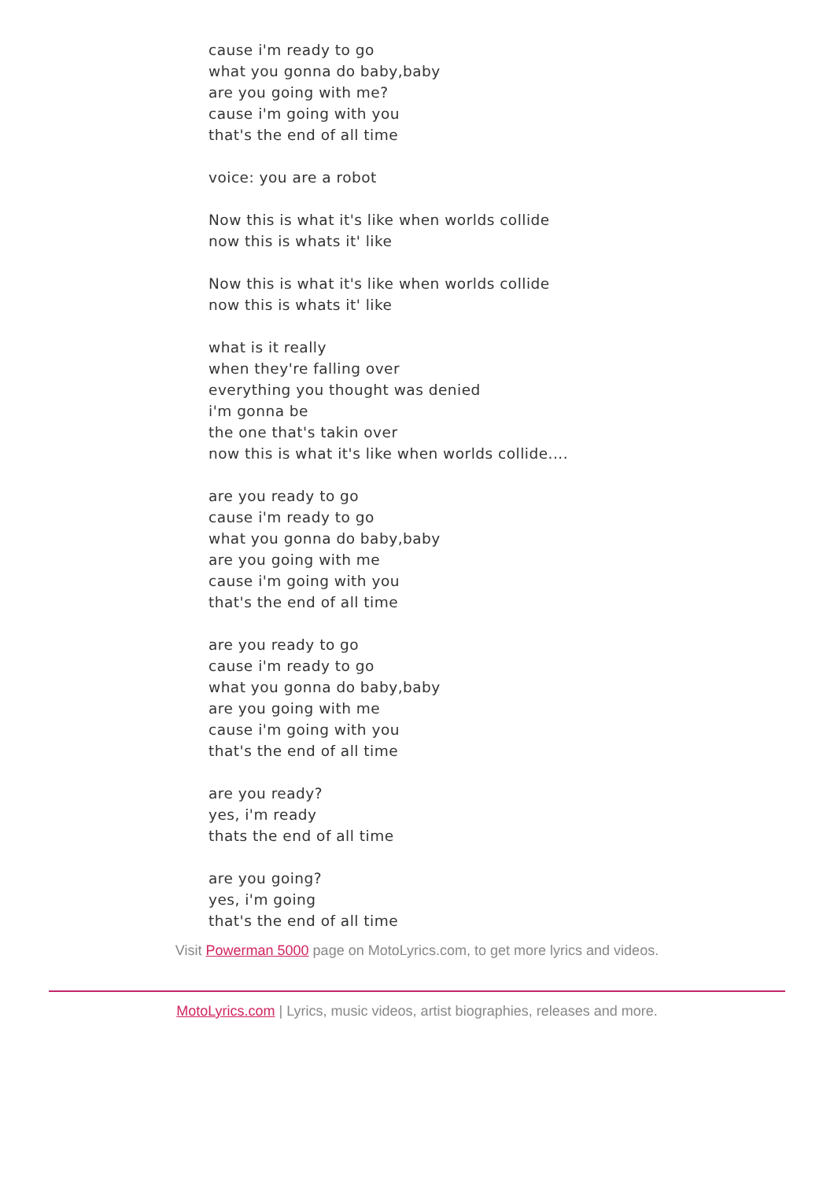cause i'm ready to go
what you gonna do baby,baby
are you going with me?
cause i'm going with you
that's the end of all time
voice: you are a robot
Now this is what it's like when worlds collide
now this is whats it' like
Now this is what it's like when worlds collide
now this is whats it' like
what is it really
when they're falling over
everything you thought was denied
i'm gonna be
the one that's takin over
now this is what it's like when worlds collide....
are you ready to go
cause i'm ready to go
what you gonna do baby,baby
are you going with me
cause i'm going with you
that's the end of all time
are you ready to go
cause i'm ready to go
what you gonna do baby,baby
are you going with me
cause i'm going with you
that's the end of all time
are you ready?
yes, i'm ready
thats the end of all time
are you going?
yes, i'm going
that's the end of all time
Visit Powerman 5000 page on MotoLyrics.com, to get more lyrics and videos.
MotoLyrics.com | Lyrics, music videos, artist biographies, releases and more.